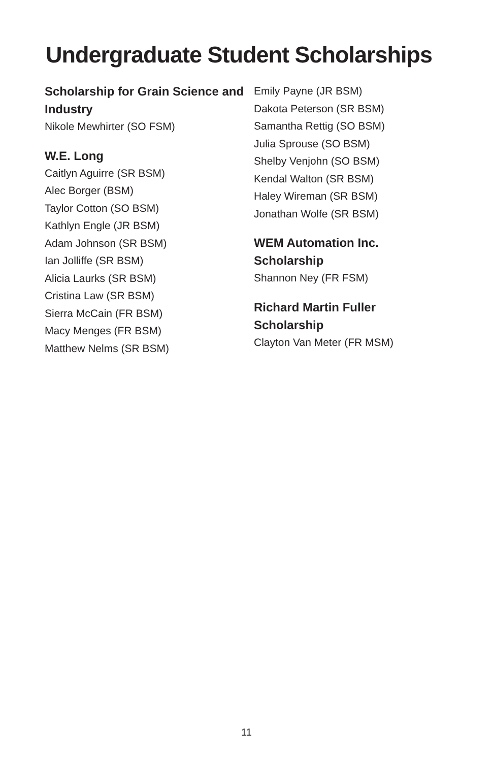Undergraduate Student Scholarships
Scholarship for Grain Science and Industry
Nikole Mewhirter (SO FSM)
W.E. Long
Caitlyn Aguirre (SR BSM)
Alec Borger (BSM)
Taylor Cotton (SO BSM)
Kathlyn Engle (JR BSM)
Adam Johnson (SR BSM)
Ian Jolliffe (SR BSM)
Alicia Laurks (SR BSM)
Cristina Law (SR BSM)
Sierra McCain (FR BSM)
Macy Menges (FR BSM)
Matthew Nelms (SR BSM)
Emily Payne (JR BSM)
Dakota Peterson (SR BSM)
Samantha Rettig (SO BSM)
Julia Sprouse (SO BSM)
Shelby Venjohn (SO BSM)
Kendal Walton (SR BSM)
Haley Wireman (SR BSM)
Jonathan Wolfe (SR BSM)
WEM Automation Inc.
Scholarship
Shannon Ney (FR FSM)
Richard Martin Fuller
Scholarship
Clayton Van Meter (FR MSM)
11